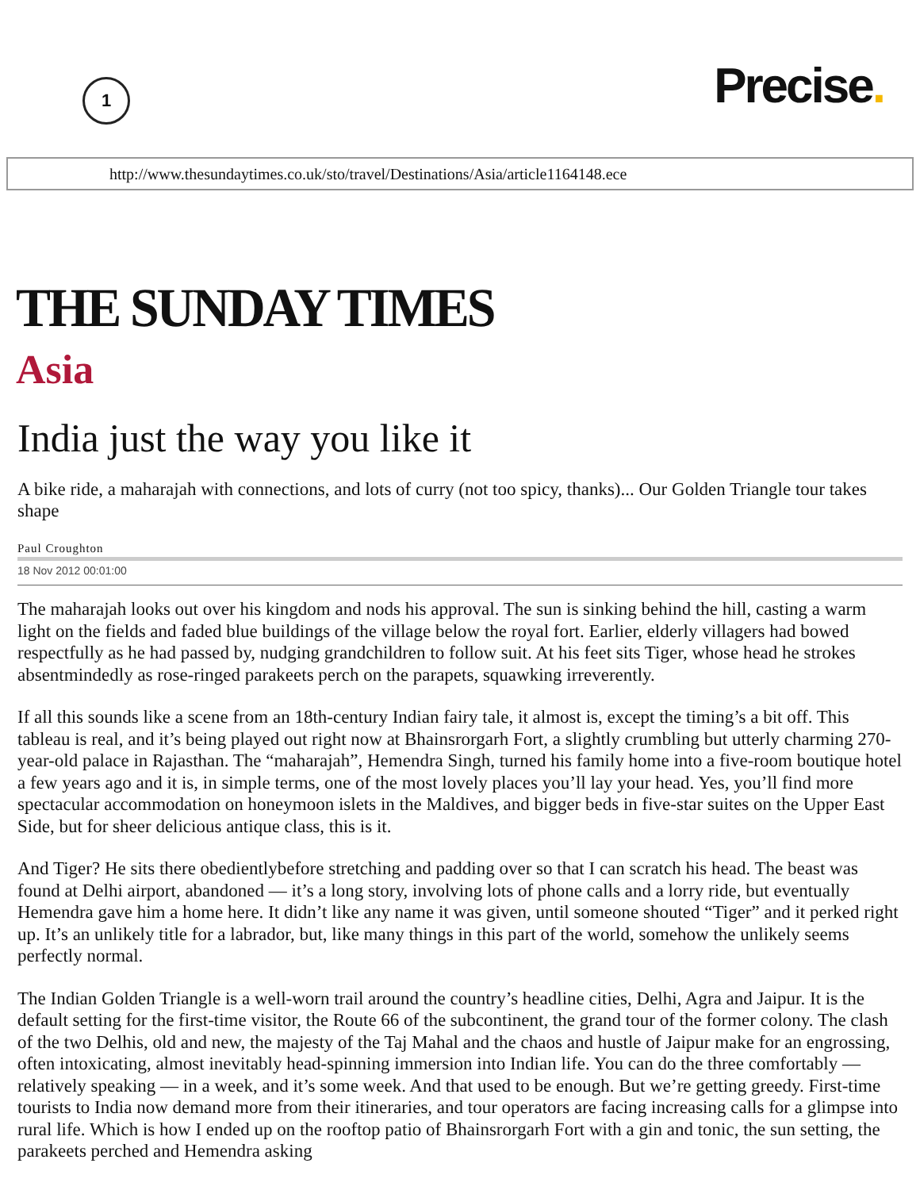1
Precise.
http://www.thesundaytimes.co.uk/sto/travel/Destinations/Asia/article1164148.ece
THE SUNDAY TIMES
Asia
India just the way you like it
A bike ride, a maharajah with connections, and lots of curry (not too spicy, thanks)... Our Golden Triangle tour takes shape
Paul Croughton
18 Nov 2012 00:01:00
The maharajah looks out over his kingdom and nods his approval. The sun is sinking behind the hill, casting a warm light on the fields and faded blue buildings of the village below the royal fort. Earlier, elderly villagers had bowed respectfully as he had passed by, nudging grandchildren to follow suit. At his feet sits Tiger, whose head he strokes absentmindedly as rose-ringed parakeets perch on the parapets, squawking irreverently.
If all this sounds like a scene from an 18th-century Indian fairy tale, it almost is, except the timing’s a bit off. This tableau is real, and it’s being played out right now at Bhainsrorgarh Fort, a slightly crumbling but utterly charming 270-year-old palace in Rajasthan. The “maharajah”, Hemendra Singh, turned his family home into a five-room boutique hotel a few years ago and it is, in simple terms, one of the most lovely places you’ll lay your head. Yes, you’ll find more spectacular accommodation on honeymoon islets in the Maldives, and bigger beds in five-star suites on the Upper East Side, but for sheer delicious antique class, this is it.
And Tiger? He sits there obedientlybefore stretching and padding over so that I can scratch his head. The beast was found at Delhi airport, abandoned — it’s a long story, involving lots of phone calls and a lorry ride, but eventually Hemendra gave him a home here. It didn’t like any name it was given, until someone shouted “Tiger” and it perked right up. It’s an unlikely title for a labrador, but, like many things in this part of the world, somehow the unlikely seems perfectly normal.
The Indian Golden Triangle is a well-worn trail around the country’s headline cities, Delhi, Agra and Jaipur. It is the default setting for the first-time visitor, the Route 66 of the subcontinent, the grand tour of the former colony. The clash of the two Delhis, old and new, the majesty of the Taj Mahal and the chaos and hustle of Jaipur make for an engrossing, often intoxicating, almost inevitably head-spinning immersion into Indian life. You can do the three comfortably — relatively speaking — in a week, and it’s some week. And that used to be enough. But we’re getting greedy. First-time tourists to India now demand more from their itineraries, and tour operators are facing increasing calls for a glimpse into rural life. Which is how I ended up on the rooftop patio of Bhainsrorgarh Fort with a gin and tonic, the sun setting, the parakeets perched and Hemendra asking